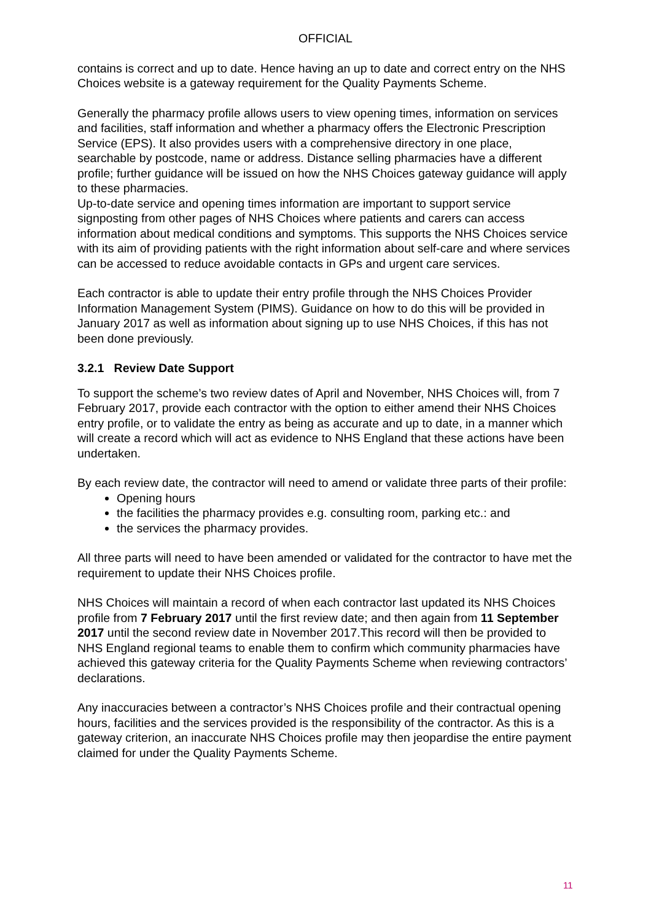OFFICIAL
contains is correct and up to date. Hence having an up to date and correct entry on the NHS Choices website is a gateway requirement for the Quality Payments Scheme.
Generally the pharmacy profile allows users to view opening times, information on services and facilities, staff information and whether a pharmacy offers the Electronic Prescription Service (EPS). It also provides users with a comprehensive directory in one place, searchable by postcode, name or address. Distance selling pharmacies have a different profile; further guidance will be issued on how the NHS Choices gateway guidance will apply to these pharmacies.
Up-to-date service and opening times information are important to support service signposting from other pages of NHS Choices where patients and carers can access information about medical conditions and symptoms. This supports the NHS Choices service with its aim of providing patients with the right information about self-care and where services can be accessed to reduce avoidable contacts in GPs and urgent care services.
Each contractor is able to update their entry profile through the NHS Choices Provider Information Management System (PIMS). Guidance on how to do this will be provided in January 2017 as well as information about signing up to use NHS Choices, if this has not been done previously.
3.2.1 Review Date Support
To support the scheme’s two review dates of April and November, NHS Choices will, from 7 February 2017, provide each contractor with the option to either amend their NHS Choices entry profile, or to validate the entry as being as accurate and up to date, in a manner which will create a record which will act as evidence to NHS England that these actions have been undertaken.
By each review date, the contractor will need to amend or validate three parts of their profile:
Opening hours
the facilities the pharmacy provides e.g. consulting room, parking etc.: and
the services the pharmacy provides.
All three parts will need to have been amended or validated for the contractor to have met the requirement to update their NHS Choices profile.
NHS Choices will maintain a record of when each contractor last updated its NHS Choices profile from 7 February 2017 until the first review date; and then again from 11 September 2017 until the second review date in November 2017.This record will then be provided to NHS England regional teams to enable them to confirm which community pharmacies have achieved this gateway criteria for the Quality Payments Scheme when reviewing contractors’ declarations.
Any inaccuracies between a contractor’s NHS Choices profile and their contractual opening hours, facilities and the services provided is the responsibility of the contractor. As this is a gateway criterion, an inaccurate NHS Choices profile may then jeopardise the entire payment claimed for under the Quality Payments Scheme.
11